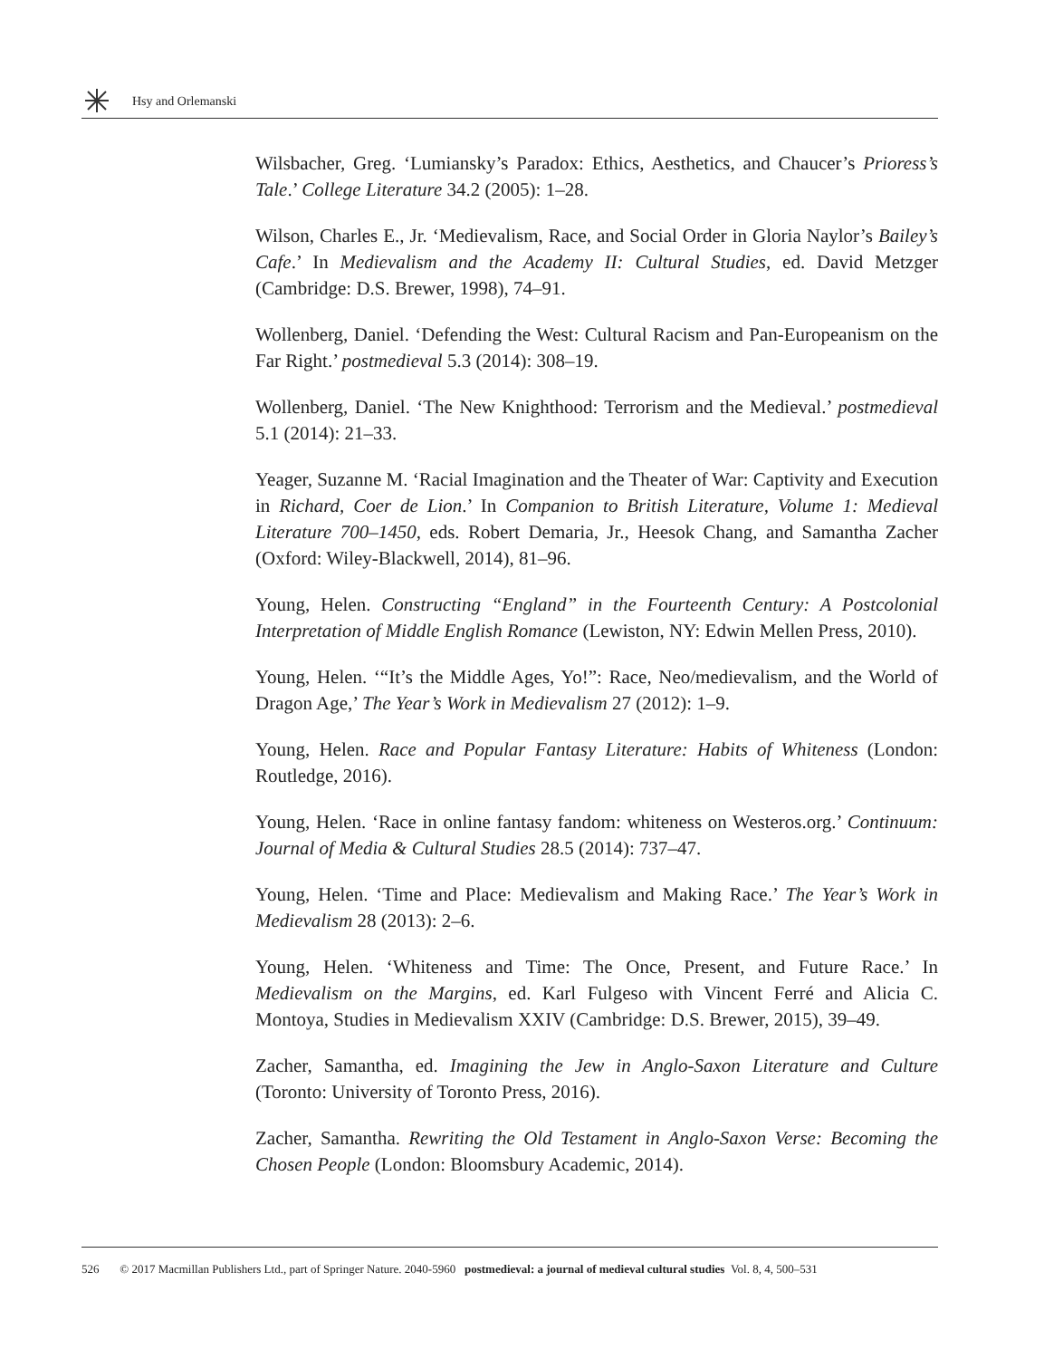Hsy and Orlemanski
Wilsbacher, Greg. ‘Lumiansky’s Paradox: Ethics, Aesthetics, and Chaucer’s Prioress’s Tale.’ College Literature 34.2 (2005): 1–28.
Wilson, Charles E., Jr. ‘Medievalism, Race, and Social Order in Gloria Naylor’s Bailey’s Cafe.’ In Medievalism and the Academy II: Cultural Studies, ed. David Metzger (Cambridge: D.S. Brewer, 1998), 74–91.
Wollenberg, Daniel. ‘Defending the West: Cultural Racism and Pan-Europeanism on the Far Right.’ postmedieval 5.3 (2014): 308–19.
Wollenberg, Daniel. ‘The New Knighthood: Terrorism and the Medieval.’ postmedieval 5.1 (2014): 21–33.
Yeager, Suzanne M. ‘Racial Imagination and the Theater of War: Captivity and Execution in Richard, Coer de Lion.’ In Companion to British Literature, Volume 1: Medieval Literature 700–1450, eds. Robert Demaria, Jr., Heesok Chang, and Samantha Zacher (Oxford: Wiley-Blackwell, 2014), 81–96.
Young, Helen. Constructing “England” in the Fourteenth Century: A Postcolonial Interpretation of Middle English Romance (Lewiston, NY: Edwin Mellen Press, 2010).
Young, Helen. ‘“It’s the Middle Ages, Yo!”: Race, Neo/medievalism, and the World of Dragon Age,’ The Year’s Work in Medievalism 27 (2012): 1–9.
Young, Helen. Race and Popular Fantasy Literature: Habits of Whiteness (London: Routledge, 2016).
Young, Helen. ‘Race in online fantasy fandom: whiteness on Westeros.org.’ Continuum: Journal of Media & Cultural Studies 28.5 (2014): 737–47.
Young, Helen. ‘Time and Place: Medievalism and Making Race.’ The Year’s Work in Medievalism 28 (2013): 2–6.
Young, Helen. ‘Whiteness and Time: The Once, Present, and Future Race.’ In Medievalism on the Margins, ed. Karl Fulgeso with Vincent Ferré and Alicia C. Montoya, Studies in Medievalism XXIV (Cambridge: D.S. Brewer, 2015), 39–49.
Zacher, Samantha, ed. Imagining the Jew in Anglo-Saxon Literature and Culture (Toronto: University of Toronto Press, 2016).
Zacher, Samantha. Rewriting the Old Testament in Anglo-Saxon Verse: Becoming the Chosen People (London: Bloomsbury Academic, 2014).
526 © 2017 Macmillan Publishers Ltd., part of Springer Nature. 2040-5960 postmedieval: a journal of medieval cultural studies Vol. 8, 4, 500–531